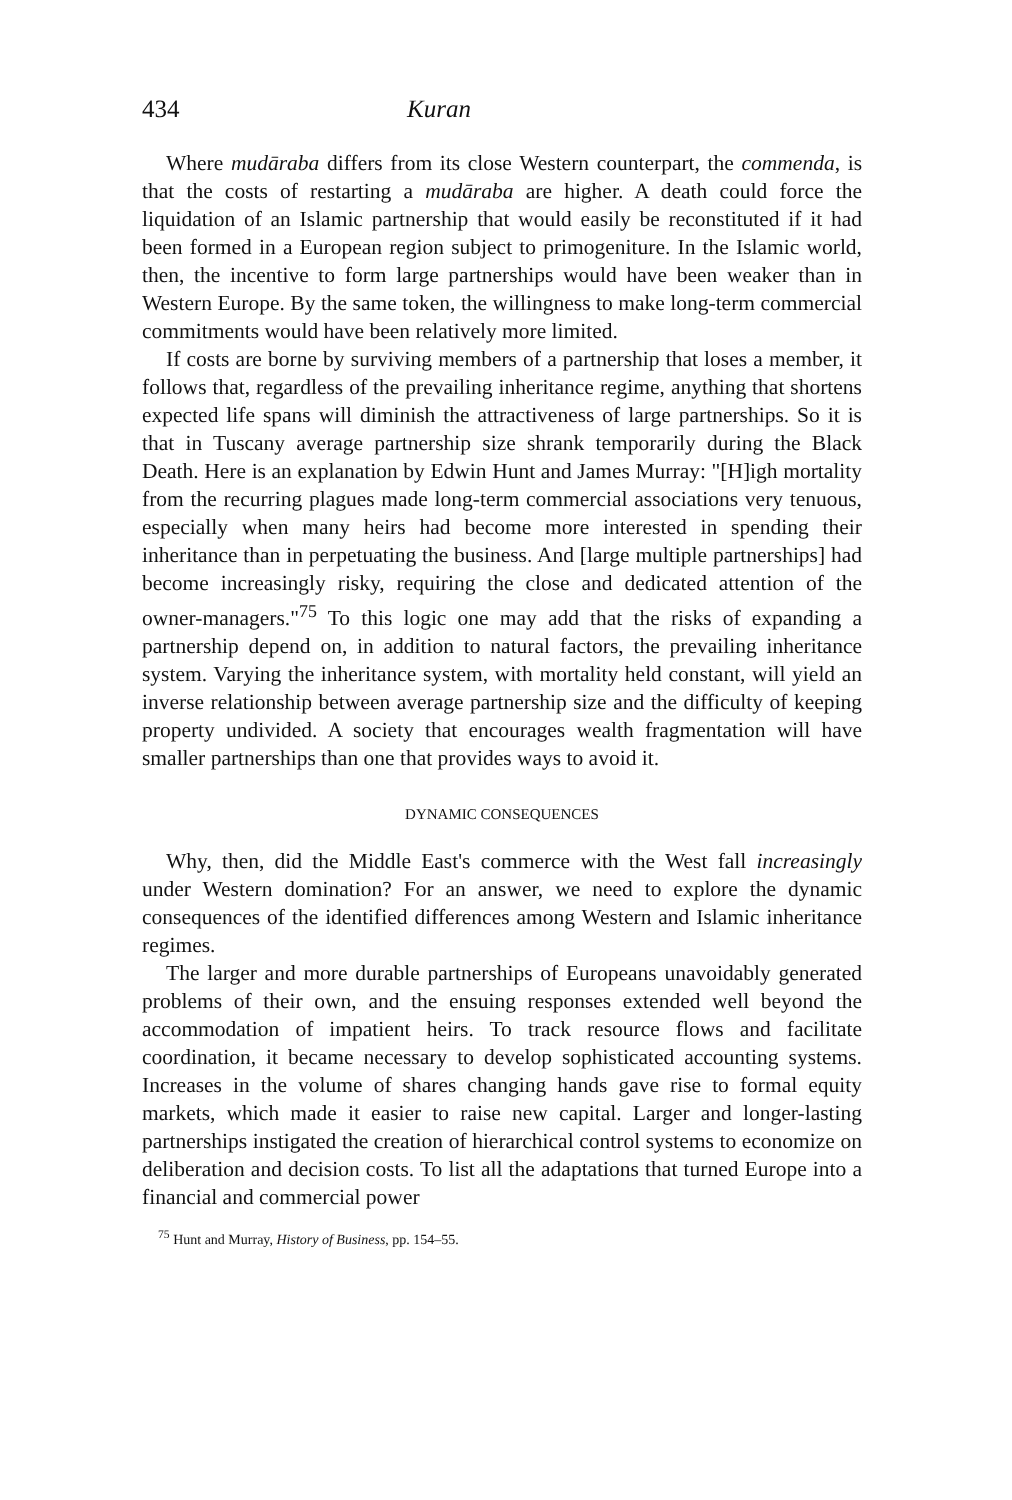434 Kuran
Where mudāraba differs from its close Western counterpart, the commenda, is that the costs of restarting a mudāraba are higher. A death could force the liquidation of an Islamic partnership that would easily be reconstituted if it had been formed in a European region subject to primogeniture. In the Islamic world, then, the incentive to form large partnerships would have been weaker than in Western Europe. By the same token, the willingness to make long-term commercial commitments would have been relatively more limited.
If costs are borne by surviving members of a partnership that loses a member, it follows that, regardless of the prevailing inheritance regime, anything that shortens expected life spans will diminish the attractiveness of large partnerships. So it is that in Tuscany average partnership size shrank temporarily during the Black Death. Here is an explanation by Edwin Hunt and James Murray: "[H]igh mortality from the recurring plagues made long-term commercial associations very tenuous, especially when many heirs had become more interested in spending their inheritance than in perpetuating the business. And [large multiple partnerships] had become increasingly risky, requiring the close and dedicated attention of the owner-managers."<sup>75</sup> To this logic one may add that the risks of expanding a partnership depend on, in addition to natural factors, the prevailing inheritance system. Varying the inheritance system, with mortality held constant, will yield an inverse relationship between average partnership size and the difficulty of keeping property undivided. A society that encourages wealth fragmentation will have smaller partnerships than one that provides ways to avoid it.
DYNAMIC CONSEQUENCES
Why, then, did the Middle East's commerce with the West fall increasingly under Western domination? For an answer, we need to explore the dynamic consequences of the identified differences among Western and Islamic inheritance regimes.
The larger and more durable partnerships of Europeans unavoidably generated problems of their own, and the ensuing responses extended well beyond the accommodation of impatient heirs. To track resource flows and facilitate coordination, it became necessary to develop sophisticated accounting systems. Increases in the volume of shares changing hands gave rise to formal equity markets, which made it easier to raise new capital. Larger and longer-lasting partnerships instigated the creation of hierarchical control systems to economize on deliberation and decision costs. To list all the adaptations that turned Europe into a financial and commercial power
<sup>75</sup> Hunt and Murray, History of Business, pp. 154–55.